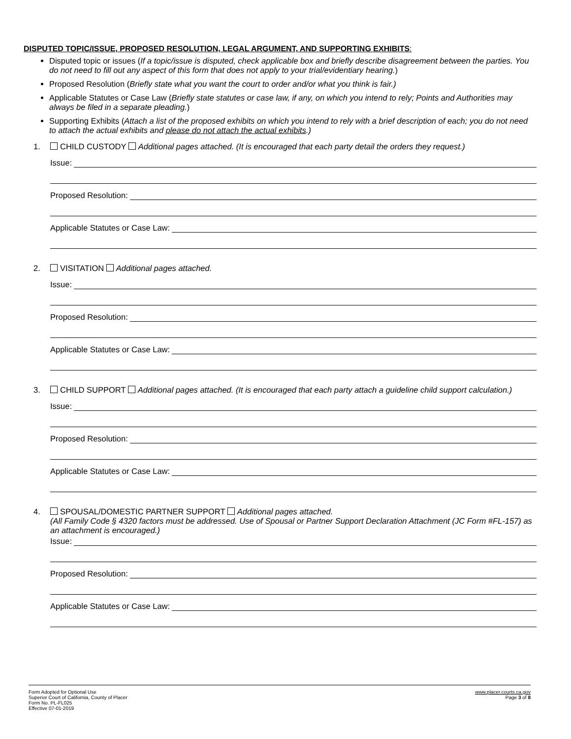DISPUTED TOPIC/ISSUE, PROPOSED RESOLUTION, LEGAL ARGUMENT, AND SUPPORTING EXHIBITS:
Disputed topic or issues (If a topic/issue is disputed, check applicable box and briefly describe disagreement between the parties. You do not need to fill out any aspect of this form that does not apply to your trial/evidentiary hearing.)
Proposed Resolution (Briefly state what you want the court to order and/or what you think is fair.)
Applicable Statutes or Case Law (Briefly state statutes or case law, if any, on which you intend to rely; Points and Authorities may always be filed in a separate pleading.)
Supporting Exhibits (Attach a list of the proposed exhibits on which you intend to rely with a brief description of each; you do not need to attach the actual exhibits and please do not attach the actual exhibits.)
1. CHILD CUSTODY Additional pages attached. (It is encouraged that each party detail the orders they request.)
Issue:
Proposed Resolution:
Applicable Statutes or Case Law:
2. VISITATION Additional pages attached.
Issue:
Proposed Resolution:
Applicable Statutes or Case Law:
3. CHILD SUPPORT Additional pages attached. (It is encouraged that each party attach a guideline child support calculation.)
Issue:
Proposed Resolution:
Applicable Statutes or Case Law:
4. SPOUSAL/DOMESTIC PARTNER SUPPORT Additional pages attached.
(All Family Code § 4320 factors must be addressed. Use of Spousal or Partner Support Declaration Attachment (JC Form #FL-157) as an attachment is encouraged.)
Issue:
Proposed Resolution:
Applicable Statutes or Case Law:
Form Adopted for Optional Use
Superior Court of California, County of Placer
Form No. PL-FL025
Effective 07-01-2019
www.placer.courts.ca.gov
Page 3 of 8